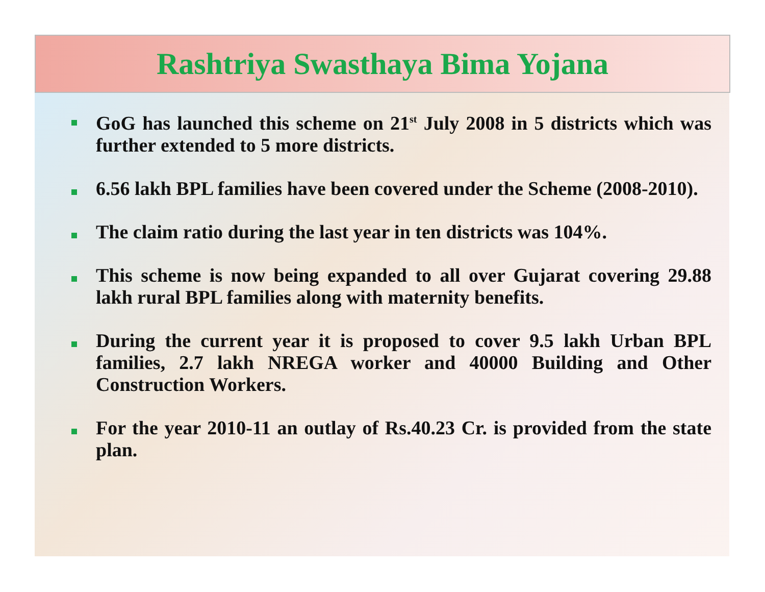Rashtriya Swasthaya Bima Yojana
GoG has launched this scheme on 21<sup>st</sup> July 2008 in 5 districts which was further extended to 5 more districts.
6.56 lakh BPL families have been covered under the Scheme (2008-2010).
The claim ratio during the last year in ten districts was 104%.
This scheme is now being expanded to all over Gujarat covering 29.88 lakh rural BPL families along with maternity benefits.
During the current year it is proposed to cover 9.5 lakh Urban BPL families, 2.7 lakh NREGA worker and 40000 Building and Other Construction Workers.
For the year 2010-11 an outlay of Rs.40.23 Cr. is provided from the state plan.